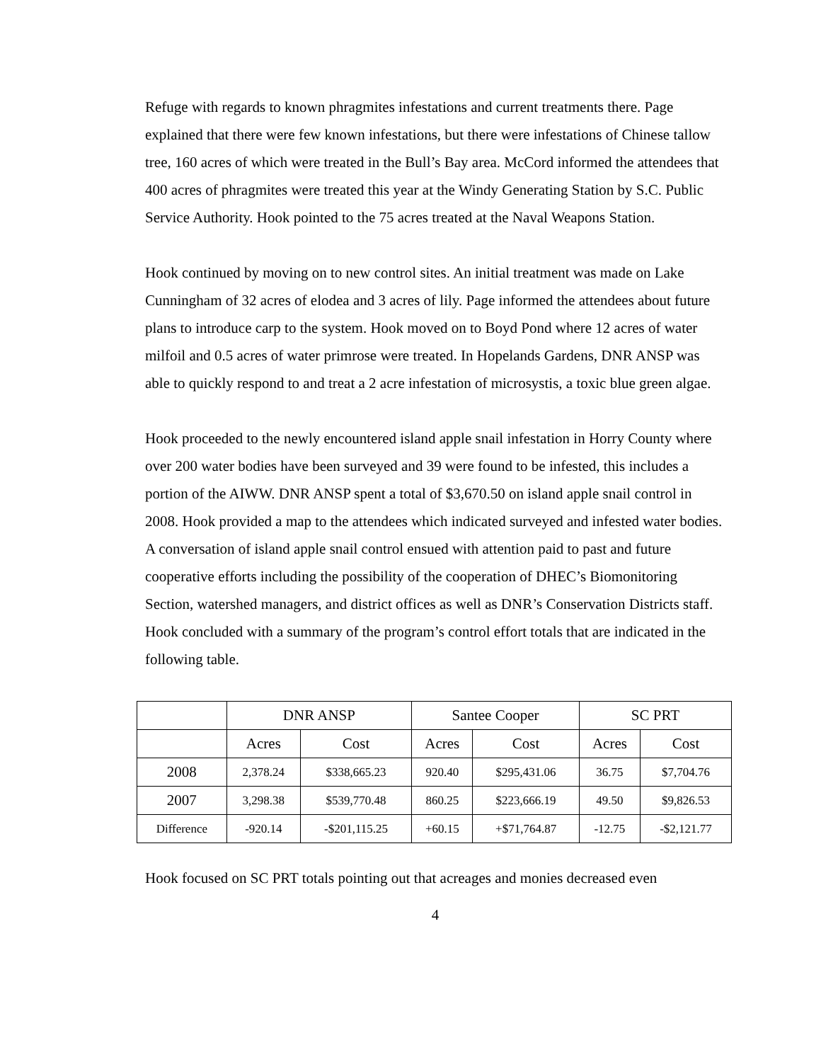Refuge with regards to known phragmites infestations and current treatments there. Page explained that there were few known infestations, but there were infestations of Chinese tallow tree, 160 acres of which were treated in the Bull’s Bay area. McCord informed the attendees that 400 acres of phragmites were treated this year at the Windy Generating Station by S.C. Public Service Authority. Hook pointed to the 75 acres treated at the Naval Weapons Station.
Hook continued by moving on to new control sites. An initial treatment was made on Lake Cunningham of 32 acres of elodea and 3 acres of lily. Page informed the attendees about future plans to introduce carp to the system. Hook moved on to Boyd Pond where 12 acres of water milfoil and 0.5 acres of water primrose were treated. In Hopelands Gardens, DNR ANSP was able to quickly respond to and treat a 2 acre infestation of microsystis, a toxic blue green algae.
Hook proceeded to the newly encountered island apple snail infestation in Horry County where over 200 water bodies have been surveyed and 39 were found to be infested, this includes a portion of the AIWW. DNR ANSP spent a total of $3,670.50 on island apple snail control in 2008. Hook provided a map to the attendees which indicated surveyed and infested water bodies. A conversation of island apple snail control ensued with attention paid to past and future cooperative efforts including the possibility of the cooperation of DHEC’s Biomonitoring Section, watershed managers, and district offices as well as DNR’s Conservation Districts staff. Hook concluded with a summary of the program’s control effort totals that are indicated in the following table.
| | DNR ANSP | | Santee Cooper | | SC PRT | |
| --- | --- | --- | --- | --- | --- | --- |
| | Acres | Cost | Acres | Cost | Acres | Cost |
| 2008 | 2,378.24 | $338,665.23 | 920.40 | $295,431.06 | 36.75 | $7,704.76 |
| 2007 | 3,298.38 | $539,770.48 | 860.25 | $223,666.19 | 49.50 | $9,826.53 |
| Difference | -920.14 | -$201,115.25 | +60.15 | +$71,764.87 | -12.75 | -$2,121.77 |
Hook focused on SC PRT totals pointing out that acreages and monies decreased even
4